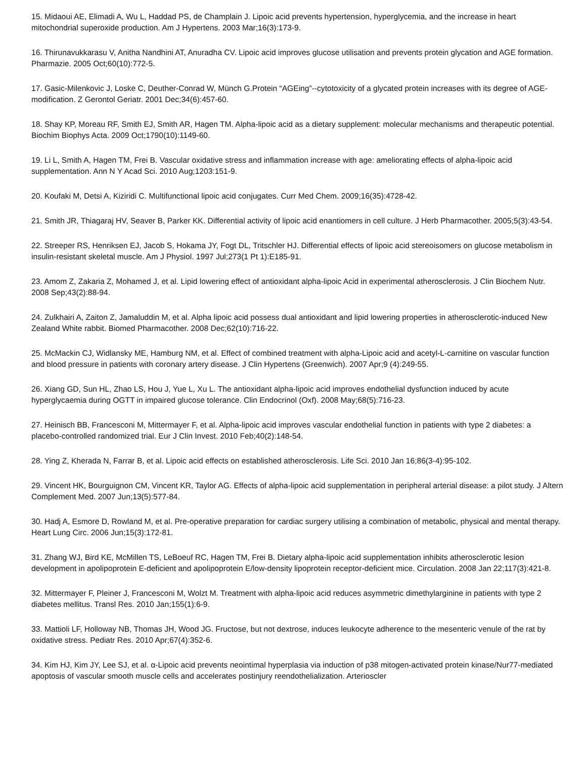15. Midaoui AE, Elimadi A, Wu L, Haddad PS, de Champlain J. Lipoic acid prevents hypertension, hyperglycemia, and the increase in heart mitochondrial superoxide production. Am J Hypertens. 2003 Mar;16(3):173-9.
16. Thirunavukkarasu V, Anitha Nandhini AT, Anuradha CV. Lipoic acid improves glucose utilisation and prevents protein glycation and AGE formation. Pharmazie. 2005 Oct;60(10):772-5.
17. Gasic-Milenkovic J, Loske C, Deuther-Conrad W, Münch G.Protein “AGEing”--cytotoxicity of a glycated protein increases with its degree of AGE-modification. Z Gerontol Geriatr. 2001 Dec;34(6):457-60.
18. Shay KP, Moreau RF, Smith EJ, Smith AR, Hagen TM. Alpha-lipoic acid as a dietary supplement: molecular mechanisms and therapeutic potential. Biochim Biophys Acta. 2009 Oct;1790(10):1149-60.
19. Li L, Smith A, Hagen TM, Frei B. Vascular oxidative stress and inflammation increase with age: ameliorating effects of alpha-lipoic acid supplementation. Ann N Y Acad Sci. 2010 Aug;1203:151-9.
20. Koufaki M, Detsi A, Kiziridi C. Multifunctional lipoic acid conjugates. Curr Med Chem. 2009;16(35):4728-42.
21. Smith JR, Thiagaraj HV, Seaver B, Parker KK. Differential activity of lipoic acid enantiomers in cell culture. J Herb Pharmacother. 2005;5(3):43-54.
22. Streeper RS, Henriksen EJ, Jacob S, Hokama JY, Fogt DL, Tritschler HJ. Differential effects of lipoic acid stereoisomers on glucose metabolism in insulin-resistant skeletal muscle. Am J Physiol. 1997 Jul;273(1 Pt 1):E185-91.
23. Amom Z, Zakaria Z, Mohamed J, et al. Lipid lowering effect of antioxidant alpha-lipoic Acid in experimental atherosclerosis. J Clin Biochem Nutr. 2008 Sep;43(2):88-94.
24. Zulkhairi A, Zaiton Z, Jamaluddin M, et al. Alpha lipoic acid possess dual antioxidant and lipid lowering properties in atherosclerotic-induced New Zealand White rabbit. Biomed Pharmacother. 2008 Dec;62(10):716-22.
25. McMackin CJ, Widlansky ME, Hamburg NM, et al. Effect of combined treatment with alpha-Lipoic acid and acetyl-L-carnitine on vascular function and blood pressure in patients with coronary artery disease. J Clin Hypertens (Greenwich). 2007 Apr;9 (4):249-55.
26. Xiang GD, Sun HL, Zhao LS, Hou J, Yue L, Xu L. The antioxidant alpha-lipoic acid improves endothelial dysfunction induced by acute hyperglycaemia during OGTT in impaired glucose tolerance. Clin Endocrinol (Oxf). 2008 May;68(5):716-23.
27. Heinisch BB, Francesconi M, Mittermayer F, et al. Alpha-lipoic acid improves vascular endothelial function in patients with type 2 diabetes: a placebo-controlled randomized trial. Eur J Clin Invest. 2010 Feb;40(2):148-54.
28. Ying Z, Kherada N, Farrar B, et al. Lipoic acid effects on established atherosclerosis. Life Sci. 2010 Jan 16;86(3-4):95-102.
29. Vincent HK, Bourguignon CM, Vincent KR, Taylor AG. Effects of alpha-lipoic acid supplementation in peripheral arterial disease: a pilot study. J Altern Complement Med. 2007 Jun;13(5):577-84.
30. Hadj A, Esmore D, Rowland M, et al. Pre-operative preparation for cardiac surgery utilising a combination of metabolic, physical and mental therapy. Heart Lung Circ. 2006 Jun;15(3):172-81.
31. Zhang WJ, Bird KE, McMillen TS, LeBoeuf RC, Hagen TM, Frei B. Dietary alpha-lipoic acid supplementation inhibits atherosclerotic lesion development in apolipoprotein E-deficient and apolipoprotein E/low-density lipoprotein receptor-deficient mice. Circulation. 2008 Jan 22;117(3):421-8.
32. Mittermayer F, Pleiner J, Francesconi M, Wolzt M. Treatment with alpha-lipoic acid reduces asymmetric dimethylarginine in patients with type 2 diabetes mellitus. Transl Res. 2010 Jan;155(1):6-9.
33. Mattioli LF, Holloway NB, Thomas JH, Wood JG. Fructose, but not dextrose, induces leukocyte adherence to the mesenteric venule of the rat by oxidative stress. Pediatr Res. 2010 Apr;67(4):352-6.
34. Kim HJ, Kim JY, Lee SJ, et al. α-Lipoic acid prevents neointimal hyperplasia via induction of p38 mitogen-activated protein kinase/Nur77-mediated apoptosis of vascular smooth muscle cells and accelerates postinjury reendothelialization. Arterioscler